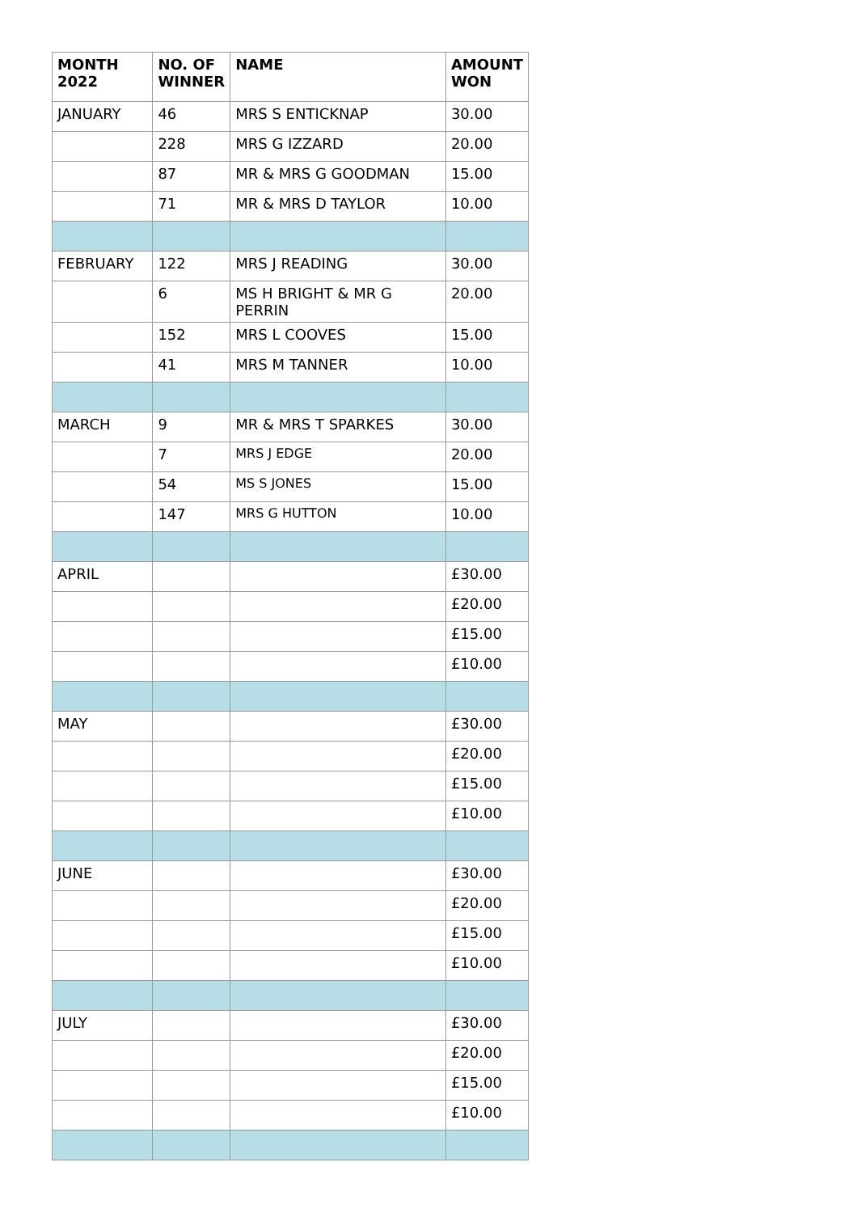| MONTH 2022 | NO. OF WINNER | NAME | AMOUNT WON |
| --- | --- | --- | --- |
| JANUARY | 46 | MRS S ENTICKNAP | 30.00 |
| | 228 | MRS G IZZARD | 20.00 |
| | 87 | MR & MRS G GOODMAN | 15.00 |
| | 71 | MR & MRS D TAYLOR | 10.00 |
| FEBRUARY | 122 | MRS J READING | 30.00 |
| | 6 | MS H BRIGHT & MR G PERRIN | 20.00 |
| | 152 | MRS L COOVES | 15.00 |
| | 41 | MRS M TANNER | 10.00 |
| MARCH | 9 | MR & MRS T SPARKES | 30.00 |
| | 7 | MRS J EDGE | 20.00 |
| | 54 | MS S JONES | 15.00 |
| | 147 | MRS G HUTTON | 10.00 |
| APRIL | | | £30.00 |
| | | | £20.00 |
| | | | £15.00 |
| | | | £10.00 |
| MAY | | | £30.00 |
| | | | £20.00 |
| | | | £15.00 |
| | | | £10.00 |
| JUNE | | | £30.00 |
| | | | £20.00 |
| | | | £15.00 |
| | | | £10.00 |
| JULY | | | £30.00 |
| | | | £20.00 |
| | | | £15.00 |
| | | | £10.00 |